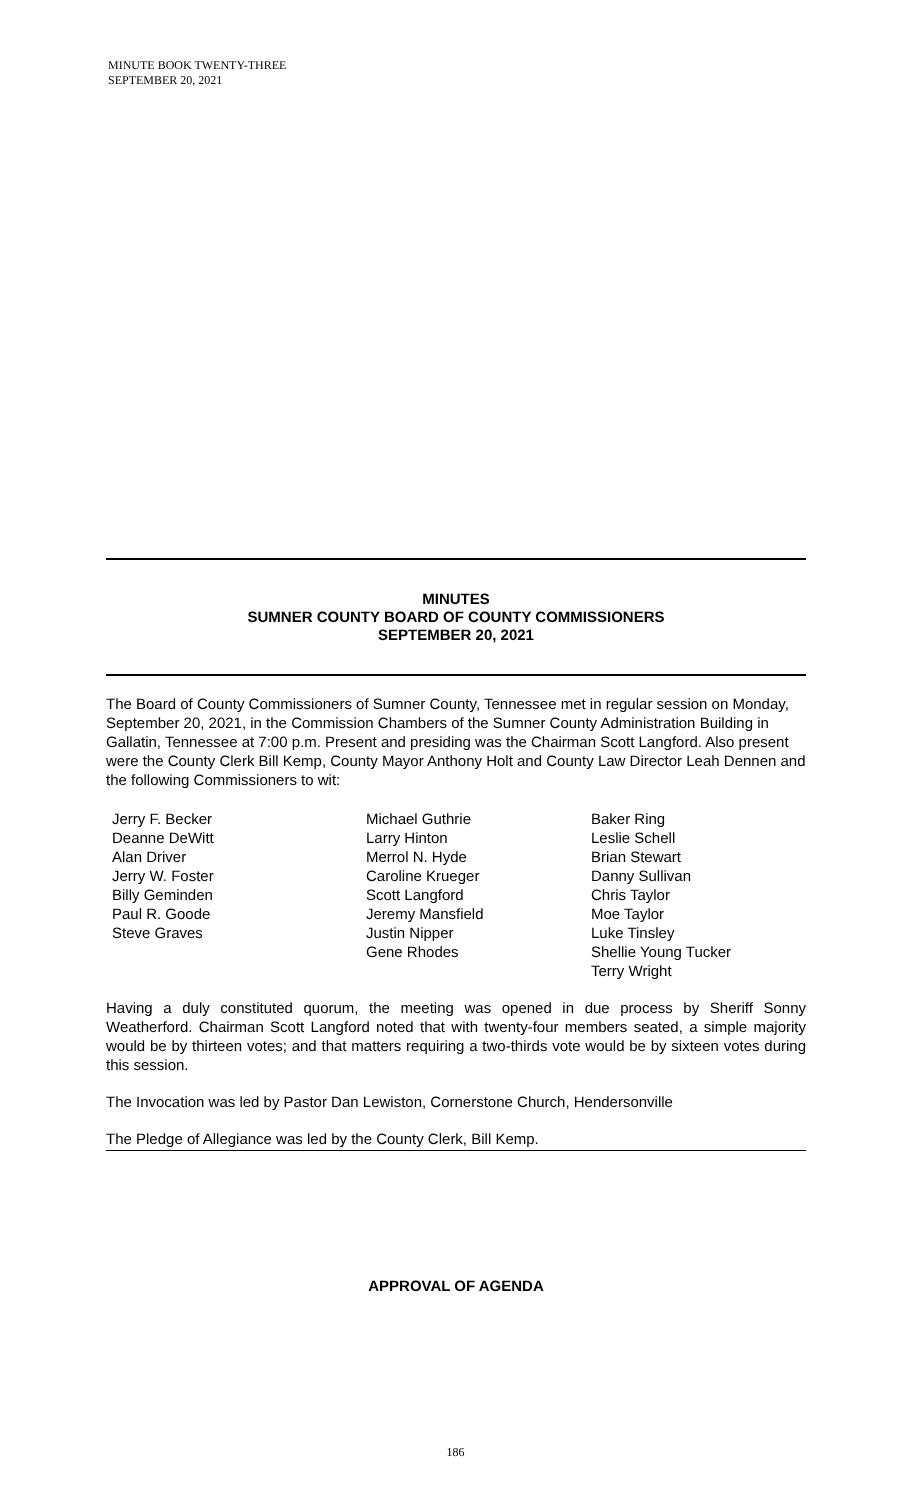MINUTE BOOK TWENTY-THREE
SEPTEMBER 20, 2021
MINUTES
SUMNER COUNTY BOARD OF COUNTY COMMISSIONERS
SEPTEMBER 20, 2021
The Board of County Commissioners of Sumner County, Tennessee met in regular session on Monday, September 20, 2021, in the Commission Chambers of the Sumner County Administration Building in Gallatin, Tennessee at 7:00 p.m. Present and presiding was the Chairman Scott Langford. Also present were the County Clerk Bill Kemp, County Mayor Anthony Holt and County Law Director Leah Dennen and the following Commissioners to wit:
Jerry F. Becker
Deanne DeWitt
Alan Driver
Jerry W. Foster
Billy Geminden
Paul R. Goode
Steve Graves
Michael Guthrie
Larry Hinton
Merrol N. Hyde
Caroline Krueger
Scott Langford
Jeremy Mansfield
Justin Nipper
Gene Rhodes
Baker Ring
Leslie Schell
Brian Stewart
Danny Sullivan
Chris Taylor
Moe Taylor
Luke Tinsley
Shellie Young Tucker
Terry Wright
Having a duly constituted quorum, the meeting was opened in due process by Sheriff Sonny Weatherford. Chairman Scott Langford noted that with twenty-four members seated, a simple majority would be by thirteen votes; and that matters requiring a two-thirds vote would be by sixteen votes during this session.
The Invocation was led by Pastor Dan Lewiston, Cornerstone Church, Hendersonville
The Pledge of Allegiance was led by the County Clerk, Bill Kemp.
APPROVAL OF AGENDA
186